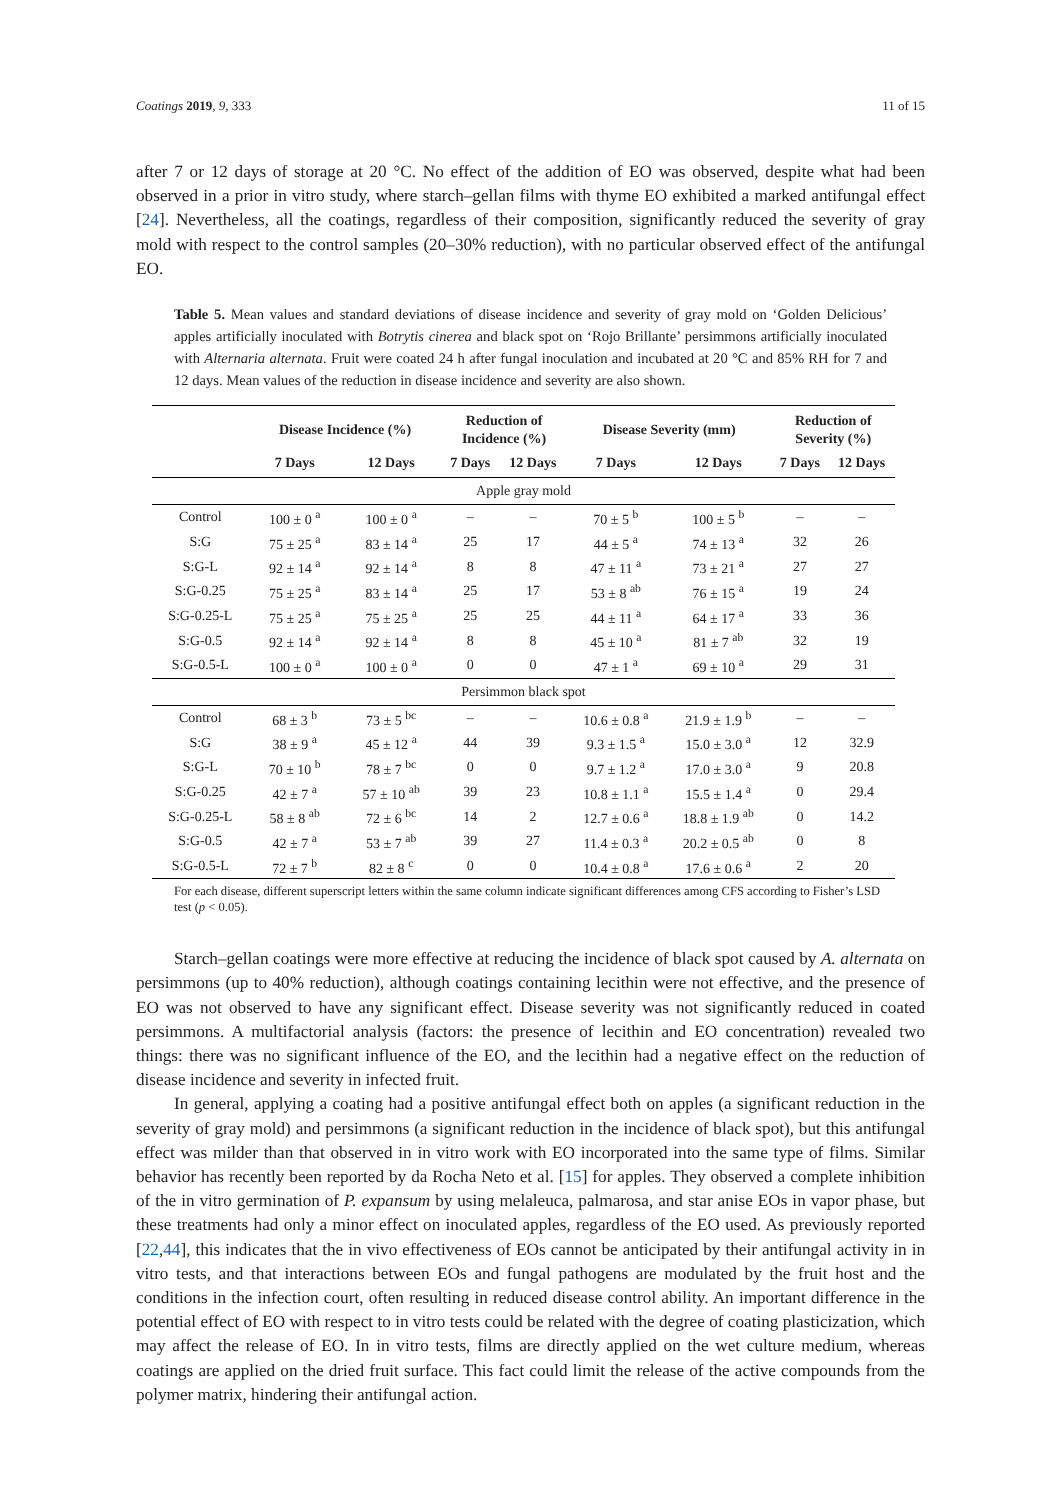Coatings 2019, 9, 333 11 of 15
after 7 or 12 days of storage at 20 °C. No effect of the addition of EO was observed, despite what had been observed in a prior in vitro study, where starch–gellan films with thyme EO exhibited a marked antifungal effect [24]. Nevertheless, all the coatings, regardless of their composition, significantly reduced the severity of gray mold with respect to the control samples (20–30% reduction), with no particular observed effect of the antifungal EO.
Table 5. Mean values and standard deviations of disease incidence and severity of gray mold on ‘Golden Delicious’ apples artificially inoculated with Botrytis cinerea and black spot on ‘Rojo Brillante’ persimmons artificially inoculated with Alternaria alternata. Fruit were coated 24 h after fungal inoculation and incubated at 20 °C and 85% RH for 7 and 12 days. Mean values of the reduction in disease incidence and severity are also shown.
| | Disease Incidence (%) | | Reduction of Incidence (%) | | Disease Severity (mm) | | Reduction of Severity (%) | |
| --- | --- | --- | --- | --- | --- | --- | --- | --- |
| | 7 Days | 12 Days | 7 Days | 12 Days | 7 Days | 12 Days | 7 Days | 12 Days |
| Apple gray mold | | | | | | | | |
| Control | 100 ± 0 <sup>a</sup> | 100 ± 0 <sup>a</sup> | – | – | 70 ± 5 <sup>b</sup> | 100 ± 5 <sup>b</sup> | – | – |
| S:G | 75 ± 25 <sup>a</sup> | 83 ± 14 <sup>a</sup> | 25 | 17 | 44 ± 5 <sup>a</sup> | 74 ± 13 <sup>a</sup> | 32 | 26 |
| S:G-L | 92 ± 14 <sup>a</sup> | 92 ± 14 <sup>a</sup> | 8 | 8 | 47 ± 11 <sup>a</sup> | 73 ± 21 <sup>a</sup> | 27 | 27 |
| S:G-0.25 | 75 ± 25 <sup>a</sup> | 83 ± 14 <sup>a</sup> | 25 | 17 | 53 ± 8 <sup>ab</sup> | 76 ± 15 <sup>a</sup> | 19 | 24 |
| S:G-0.25-L | 75 ± 25 <sup>a</sup> | 75 ± 25 <sup>a</sup> | 25 | 25 | 44 ± 11 <sup>a</sup> | 64 ± 17 <sup>a</sup> | 33 | 36 |
| S:G-0.5 | 92 ± 14 <sup>a</sup> | 92 ± 14 <sup>a</sup> | 8 | 8 | 45 ± 10 <sup>a</sup> | 81 ± 7 <sup>ab</sup> | 32 | 19 |
| S:G-0.5-L | 100 ± 0 <sup>a</sup> | 100 ± 0 <sup>a</sup> | 0 | 0 | 47 ± 1 <sup>a</sup> | 69 ± 10 <sup>a</sup> | 29 | 31 |
| Persimmon black spot | | | | | | | | |
| Control | 68 ± 3 <sup>b</sup> | 73 ± 5 <sup>bc</sup> | – | – | 10.6 ± 0.8 <sup>a</sup> | 21.9 ± 1.9 <sup>b</sup> | – | – |
| S:G | 38 ± 9 <sup>a</sup> | 45 ± 12 <sup>a</sup> | 44 | 39 | 9.3 ± 1.5 <sup>a</sup> | 15.0 ± 3.0 <sup>a</sup> | 12 | 32.9 |
| S:G-L | 70 ± 10 <sup>b</sup> | 78 ± 7 <sup>bc</sup> | 0 | 0 | 9.7 ± 1.2 <sup>a</sup> | 17.0 ± 3.0 <sup>a</sup> | 9 | 20.8 |
| S:G-0.25 | 42 ± 7 <sup>a</sup> | 57 ± 10 <sup>ab</sup> | 39 | 23 | 10.8 ± 1.1 <sup>a</sup> | 15.5 ± 1.4 <sup>a</sup> | 0 | 29.4 |
| S:G-0.25-L | 58 ± 8 <sup>ab</sup> | 72 ± 6 <sup>bc</sup> | 14 | 2 | 12.7 ± 0.6 <sup>a</sup> | 18.8 ± 1.9 <sup>ab</sup> | 0 | 14.2 |
| S:G-0.5 | 42 ± 7 <sup>a</sup> | 53 ± 7 <sup>ab</sup> | 39 | 27 | 11.4 ± 0.3 <sup>a</sup> | 20.2 ± 0.5 <sup>ab</sup> | 0 | 8 |
| S:G-0.5-L | 72 ± 7 <sup>b</sup> | 82 ± 8 <sup>c</sup> | 0 | 0 | 10.4 ± 0.8 <sup>a</sup> | 17.6 ± 0.6 <sup>a</sup> | 2 | 20 |
For each disease, different superscript letters within the same column indicate significant differences among CFS according to Fisher’s LSD test (p < 0.05).
Starch–gellan coatings were more effective at reducing the incidence of black spot caused by A. alternata on persimmons (up to 40% reduction), although coatings containing lecithin were not effective, and the presence of EO was not observed to have any significant effect. Disease severity was not significantly reduced in coated persimmons. A multifactorial analysis (factors: the presence of lecithin and EO concentration) revealed two things: there was no significant influence of the EO, and the lecithin had a negative effect on the reduction of disease incidence and severity in infected fruit.
In general, applying a coating had a positive antifungal effect both on apples (a significant reduction in the severity of gray mold) and persimmons (a significant reduction in the incidence of black spot), but this antifungal effect was milder than that observed in in vitro work with EO incorporated into the same type of films. Similar behavior has recently been reported by da Rocha Neto et al. [15] for apples. They observed a complete inhibition of the in vitro germination of P. expansum by using melaleuca, palmarosa, and star anise EOs in vapor phase, but these treatments had only a minor effect on inoculated apples, regardless of the EO used. As previously reported [22,44], this indicates that the in vivo effectiveness of EOs cannot be anticipated by their antifungal activity in in vitro tests, and that interactions between EOs and fungal pathogens are modulated by the fruit host and the conditions in the infection court, often resulting in reduced disease control ability. An important difference in the potential effect of EO with respect to in vitro tests could be related with the degree of coating plasticization, which may affect the release of EO. In in vitro tests, films are directly applied on the wet culture medium, whereas coatings are applied on the dried fruit surface. This fact could limit the release of the active compounds from the polymer matrix, hindering their antifungal action.